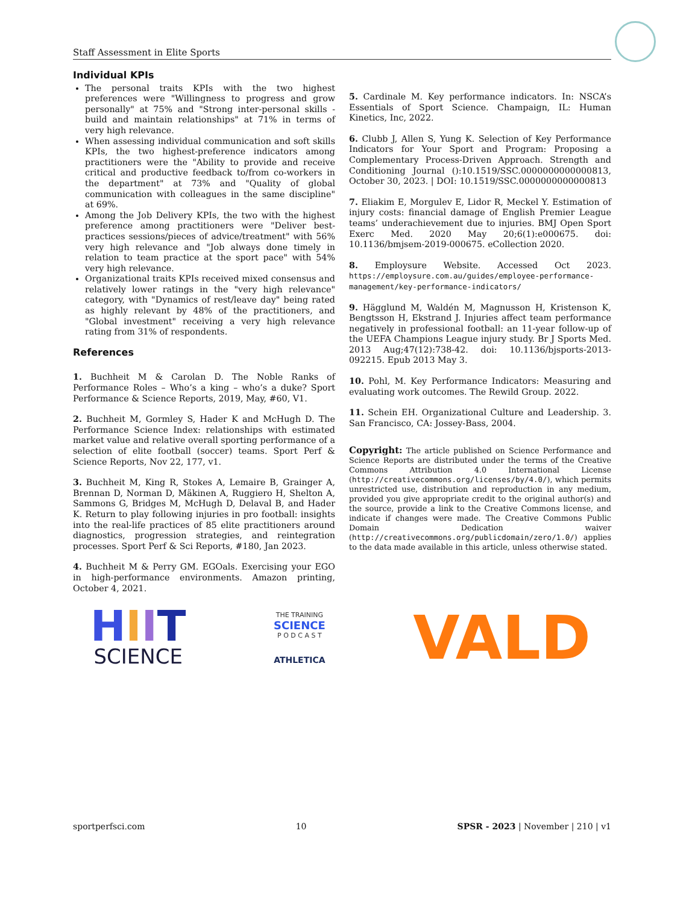Staff Assessment in Elite Sports
Individual KPIs
The personal traits KPIs with the two highest preferences were "Willingness to progress and grow personally" at 75% and "Strong inter-personal skills - build and maintain relationships" at 71% in terms of very high relevance.
When assessing individual communication and soft skills KPIs, the two highest-preference indicators among practitioners were the "Ability to provide and receive critical and productive feedback to/from co-workers in the department" at 73% and "Quality of global communication with colleagues in the same discipline" at 69%.
Among the Job Delivery KPIs, the two with the highest preference among practitioners were "Deliver best-practices sessions/pieces of advice/treatment" with 56% very high relevance and "Job always done timely in relation to team practice at the sport pace" with 54% very high relevance.
Organizational traits KPIs received mixed consensus and relatively lower ratings in the "very high relevance" category, with "Dynamics of rest/leave day" being rated as highly relevant by 48% of the practitioners, and "Global investment" receiving a very high relevance rating from 31% of respondents.
References
1. Buchheit M & Carolan D. The Noble Ranks of Performance Roles – Who’s a king – who’s a duke? Sport Performance & Science Reports, 2019, May, #60, V1.
2. Buchheit M, Gormley S, Hader K and McHugh D. The Performance Science Index: relationships with estimated market value and relative overall sporting performance of a selection of elite football (soccer) teams. Sport Perf & Science Reports, Nov 22, 177, v1.
3. Buchheit M, King R, Stokes A, Lemaire B, Grainger A, Brennan D, Norman D, Mäkinen A, Ruggiero H, Shelton A, Sammons G, Bridges M, McHugh D, Delaval B, and Hader K. Return to play following injuries in pro football: insights into the real-life practices of 85 elite practitioners around diagnostics, progression strategies, and reintegration processes. Sport Perf & Sci Reports, #180, Jan 2023.
4. Buchheit M & Perry GM. EGOals. Exercising your EGO in high-performance environments. Amazon printing, October 4, 2021.
5. Cardinale M. Key performance indicators. In: NSCA’s Essentials of Sport Science. Champaign, IL: Human Kinetics, Inc, 2022.
6. Clubb J, Allen S, Yung K. Selection of Key Performance Indicators for Your Sport and Program: Proposing a Complementary Process-Driven Approach. Strength and Conditioning Journal ():10.1519/SSC.0000000000000813, October 30, 2023. | DOI: 10.1519/SSC.0000000000000813
7. Eliakim E, Morgulev E, Lidor R, Meckel Y. Estimation of injury costs: financial damage of English Premier League teams’ underachievement due to injuries. BMJ Open Sport Exerc Med. 2020 May 20;6(1):e000675. doi: 10.1136/bmjsem-2019-000675. eCollection 2020.
8. Employsure Website. Accessed Oct 2023. https://employsure.com.au/guides/employee-performance-management/key-performance-indicators/
9. Hägglund M, Waldén M, Magnusson H, Kristenson K, Bengtsson H, Ekstrand J. Injuries affect team performance negatively in professional football: an 11-year follow-up of the UEFA Champions League injury study. Br J Sports Med. 2013 Aug;47(12):738-42. doi: 10.1136/bjsports-2013-092215. Epub 2013 May 3.
10. Pohl, M. Key Performance Indicators: Measuring and evaluating work outcomes. The Rewild Group. 2022.
11. Schein EH. Organizational Culture and Leadership. 3. San Francisco, CA: Jossey-Bass, 2004.
Copyright: The article published on Science Performance and Science Reports are distributed under the terms of the Creative Commons Attribution 4.0 International License (http://creativecommons.org/licenses/by/4.0/), which permits unrestricted use, distribution and reproduction in any medium, provided you give appropriate credit to the original author(s) and the source, provide a link to the Creative Commons license, and indicate if changes were made. The Creative Commons Public Domain Dedication waiver (http://creativecommons.org/publicdomain/zero/1.0/) applies to the data made available in this article, unless otherwise stated.
HIIT
SCIENCE
THE TRAINING
SCIENCE
P O D C A S T
ATHLETICA
VALD
sportperfsci.com 10 SPSR - 2023 | November | 210 | v1